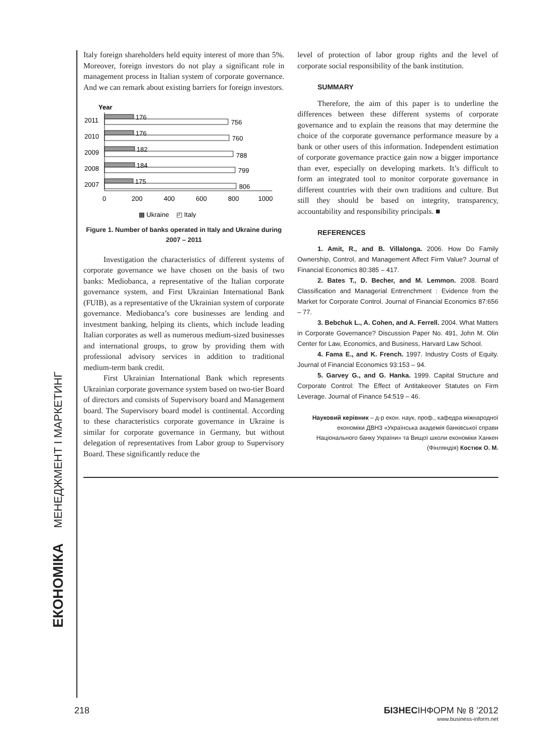ЕКОНОМІКА МЕНЕДЖМЕНТ І МАРКЕТИНГ
Italy foreign shareholders held equity interest of more than 5%. Moreover, foreign investors do not play a significant role in management process in Italian system of corporate governance. And we can remark about existing barriers for foreign investors.
Year
2011
176
756
2010
176
760
2009
182
788
2008
184
799
2007
175
806
0
200
400
600
800
1000
▩ Ukraine ◰ Italy
Figure 1. Number of banks operated in Italy and Ukraine during 2007 – 2011
Investigation the characteristics of different systems of corporate governance we have chosen on the basis of two banks: Mediobanca, a representative of the Italian corporate governance system, and First Ukrainian International Bank (FUIB), as a representative of the Ukrainian system of corporate governance. Mediobanca’s core businesses are lending and investment banking, helping its clients, which include leading Italian corporates as well as numerous medium-sized businesses and international groups, to grow by providing them with professional advisory services in addition to traditional medium-term bank credit.
First Ukrainian International Bank which represents Ukrainian corporate governance system based on two-tier Board of directors and consists of Supervisory board and Management board. The Supervisory board model is continental. According to these characteristics corporate governance in Ukraine is similar for corporate governance in Germany, but without delegation of representatives from Labor group to Supervisory Board. These significantly reduce the
level of protection of labor group rights and the level of corporate social responsibility of the bank institution.
SUMMARY
Therefore, the aim of this paper is to underline the differences between these different systems of corporate governance and to explain the reasons that may determine the choice of the corporate governance performance measure by a bank or other users of this information. Independent estimation of corporate governance practice gain now a bigger importance than ever, especially on developing markets. It’s difficult to form an integrated tool to monitor corporate governance in different countries with their own traditions and culture. But still they should be based on integrity, transparency, accountability and responsibility principals. ■
REFERENCES
1. Amit, R., and B. Villalonga. 2006. How Do Family Ownership, Control, and Management Affect Firm Value? Journal of Financial Economics 80:385 – 417.
2. Bates T., D. Becher, and M. Lemmon. 2008. Board Classification and Managerial Entrenchment : Evidence from the Market for Corporate Control. Journal of Financial Economics 87:656 – 77.
3. Bebchuk L., A. Cohen, and A. Ferrell. 2004. What Matters in Corporate Governance? Discussion Paper No. 491, John M. Olin Center for Law, Economics, and Business, Harvard Law School.
4. Fama E., and K. French. 1997. Industry Costs of Equity. Journal of Financial Economics 93:153 – 94.
5. Garvey G., and G. Hanka. 1999. Capital Structure and Corporate Control: The Effect of Antitakeover Statutes on Firm Leverage. Journal of Finance 54:519 – 46.
Науковий керівник – д-р екон. наук, проф., кафедра міжнародної економіки ДВНЗ «Українська академія банківської справи Національного банку України» та Вищої школи економіки Ханкен (Фінляндія) Костюк О. М.
218 БІЗНЕСІНФОРМ № 8 ’2012
www.business-inform.net